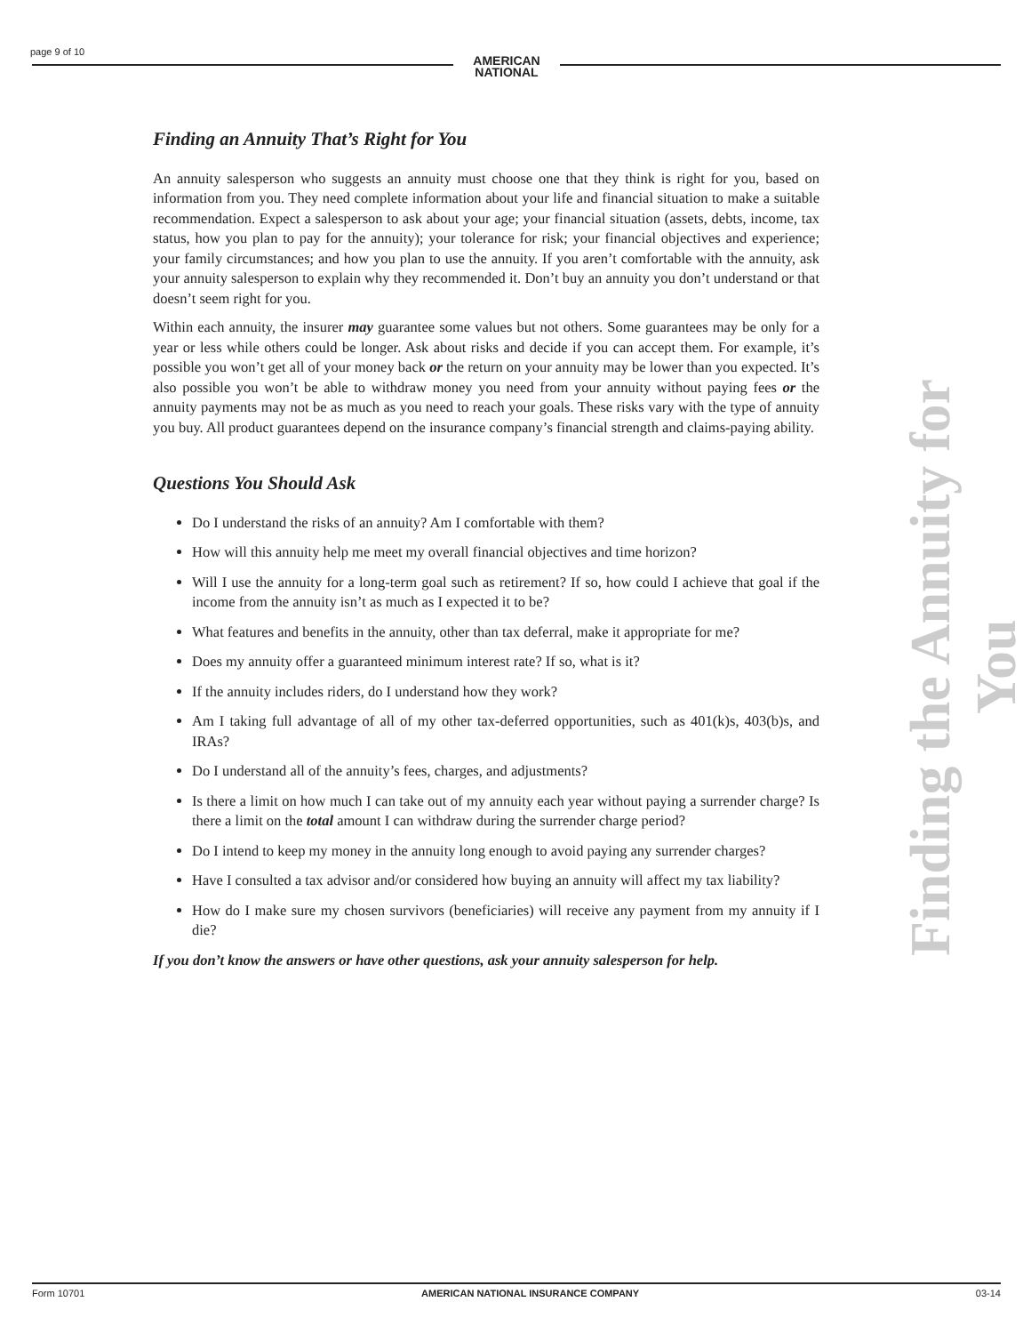page 9 of 10
AMERICAN
NATIONAL
Finding an Annuity That’s Right for You
An annuity salesperson who suggests an annuity must choose one that they think is right for you, based on information from you. They need complete information about your life and financial situation to make a suitable recommendation. Expect a salesperson to ask about your age; your financial situation (assets, debts, income, tax status, how you plan to pay for the annuity); your tolerance for risk; your financial objectives and experience; your family circumstances; and how you plan to use the annuity. If you aren’t comfortable with the annuity, ask your annuity salesperson to explain why they recommended it. Don’t buy an annuity you don’t understand or that doesn’t seem right for you.
Within each annuity, the insurer may guarantee some values but not others. Some guarantees may be only for a year or less while others could be longer. Ask about risks and decide if you can accept them. For example, it’s possible you won’t get all of your money back or the return on your annuity may be lower than you expected. It’s also possible you won’t be able to withdraw money you need from your annuity without paying fees or the annuity payments may not be as much as you need to reach your goals. These risks vary with the type of annuity you buy. All product guarantees depend on the insurance company’s financial strength and claims-paying ability.
Questions You Should Ask
Do I understand the risks of an annuity? Am I comfortable with them?
How will this annuity help me meet my overall financial objectives and time horizon?
Will I use the annuity for a long-term goal such as retirement? If so, how could I achieve that goal if the income from the annuity isn’t as much as I expected it to be?
What features and benefits in the annuity, other than tax deferral, make it appropriate for me?
Does my annuity offer a guaranteed minimum interest rate? If so, what is it?
If the annuity includes riders, do I understand how they work?
Am I taking full advantage of all of my other tax-deferred opportunities, such as 401(k)s, 403(b)s, and IRAs?
Do I understand all of the annuity’s fees, charges, and adjustments?
Is there a limit on how much I can take out of my annuity each year without paying a surrender charge? Is there a limit on the total amount I can withdraw during the surrender charge period?
Do I intend to keep my money in the annuity long enough to avoid paying any surrender charges?
Have I consulted a tax advisor and/or considered how buying an annuity will affect my tax liability?
How do I make sure my chosen survivors (beneficiaries) will receive any payment from my annuity if I die?
If you don’t know the answers or have other questions, ask your annuity salesperson for help.
Finding the Annuity for You
Form 10701 AMERICAN NATIONAL INSURANCE COMPANY 03-14